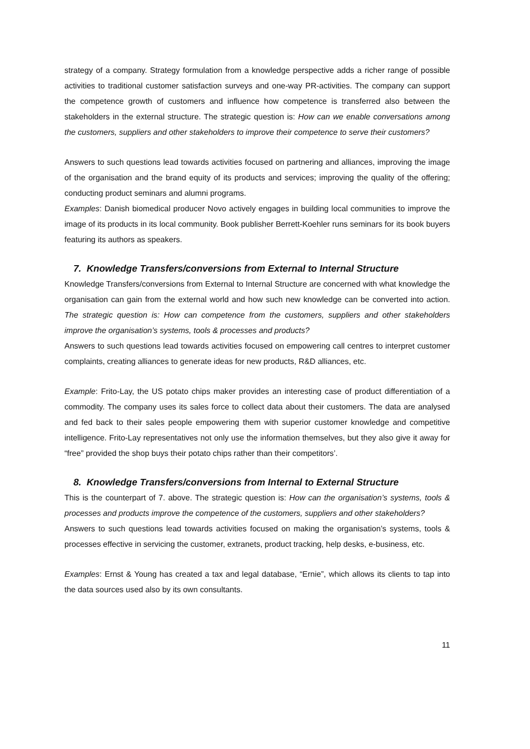strategy of a company. Strategy formulation from a knowledge perspective adds a richer range of possible activities to traditional customer satisfaction surveys and one-way PR-activities. The company can support the competence growth of customers and influence how competence is transferred also between the stakeholders in the external structure. The strategic question is: How can we enable conversations among the customers, suppliers and other stakeholders to improve their competence to serve their customers?
Answers to such questions lead towards activities focused on partnering and alliances, improving the image of the organisation and the brand equity of its products and services; improving the quality of the offering; conducting product seminars and alumni programs.
Examples: Danish biomedical producer Novo actively engages in building local communities to improve the image of its products in its local community. Book publisher Berrett-Koehler runs seminars for its book buyers featuring its authors as speakers.
7. Knowledge Transfers/conversions from External to Internal Structure
Knowledge Transfers/conversions from External to Internal Structure are concerned with what knowledge the organisation can gain from the external world and how such new knowledge can be converted into action. The strategic question is: How can competence from the customers, suppliers and other stakeholders improve the organisation’s systems, tools & processes and products?
Answers to such questions lead towards activities focused on empowering call centres to interpret customer complaints, creating alliances to generate ideas for new products, R&D alliances, etc.
Example: Frito-Lay, the US potato chips maker provides an interesting case of product differentiation of a commodity. The company uses its sales force to collect data about their customers. The data are analysed and fed back to their sales people empowering them with superior customer knowledge and competitive intelligence. Frito-Lay representatives not only use the information themselves, but they also give it away for “free” provided the shop buys their potato chips rather than their competitors’.
8. Knowledge Transfers/conversions from Internal to External Structure
This is the counterpart of 7. above. The strategic question is: How can the organisation’s systems, tools & processes and products improve the competence of the customers, suppliers and other stakeholders?
Answers to such questions lead towards activities focused on making the organisation’s systems, tools & processes effective in servicing the customer, extranets, product tracking, help desks, e-business, etc.
Examples: Ernst & Young has created a tax and legal database, “Ernie”, which allows its clients to tap into the data sources used also by its own consultants.
11